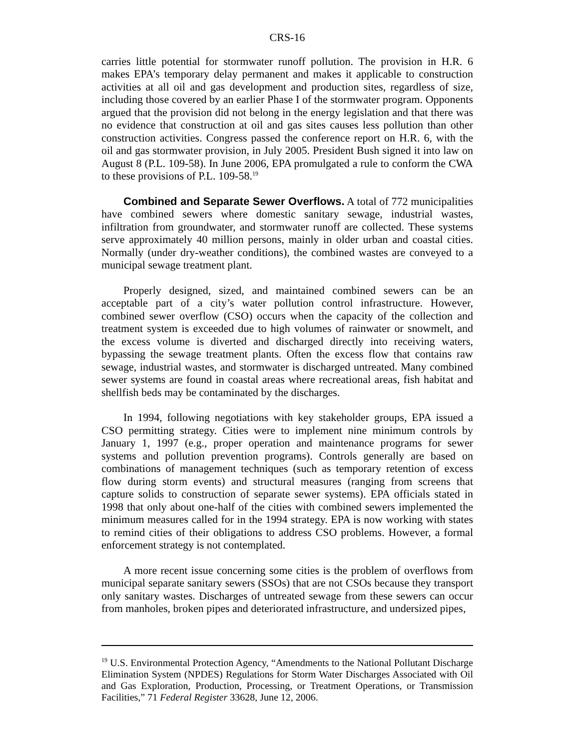CRS-16
carries little potential for stormwater runoff pollution. The provision in H.R. 6 makes EPA’s temporary delay permanent and makes it applicable to construction activities at all oil and gas development and production sites, regardless of size, including those covered by an earlier Phase I of the stormwater program. Opponents argued that the provision did not belong in the energy legislation and that there was no evidence that construction at oil and gas sites causes less pollution than other construction activities. Congress passed the conference report on H.R. 6, with the oil and gas stormwater provision, in July 2005. President Bush signed it into law on August 8 (P.L. 109-58). In June 2006, EPA promulgated a rule to conform the CWA to these provisions of P.L. 109-58.<sup>19</sup>
Combined and Separate Sewer Overflows. A total of 772 municipalities have combined sewers where domestic sanitary sewage, industrial wastes, infiltration from groundwater, and stormwater runoff are collected. These systems serve approximately 40 million persons, mainly in older urban and coastal cities. Normally (under dry-weather conditions), the combined wastes are conveyed to a municipal sewage treatment plant.
Properly designed, sized, and maintained combined sewers can be an acceptable part of a city’s water pollution control infrastructure. However, combined sewer overflow (CSO) occurs when the capacity of the collection and treatment system is exceeded due to high volumes of rainwater or snowmelt, and the excess volume is diverted and discharged directly into receiving waters, bypassing the sewage treatment plants. Often the excess flow that contains raw sewage, industrial wastes, and stormwater is discharged untreated. Many combined sewer systems are found in coastal areas where recreational areas, fish habitat and shellfish beds may be contaminated by the discharges.
In 1994, following negotiations with key stakeholder groups, EPA issued a CSO permitting strategy. Cities were to implement nine minimum controls by January 1, 1997 (e.g., proper operation and maintenance programs for sewer systems and pollution prevention programs). Controls generally are based on combinations of management techniques (such as temporary retention of excess flow during storm events) and structural measures (ranging from screens that capture solids to construction of separate sewer systems). EPA officials stated in 1998 that only about one-half of the cities with combined sewers implemented the minimum measures called for in the 1994 strategy. EPA is now working with states to remind cities of their obligations to address CSO problems. However, a formal enforcement strategy is not contemplated.
A more recent issue concerning some cities is the problem of overflows from municipal separate sanitary sewers (SSOs) that are not CSOs because they transport only sanitary wastes. Discharges of untreated sewage from these sewers can occur from manholes, broken pipes and deteriorated infrastructure, and undersized pipes,
<sup>19</sup> U.S. Environmental Protection Agency, “Amendments to the National Pollutant Discharge Elimination System (NPDES) Regulations for Storm Water Discharges Associated with Oil and Gas Exploration, Production, Processing, or Treatment Operations, or Transmission Facilities,” 71 Federal Register 33628, June 12, 2006.